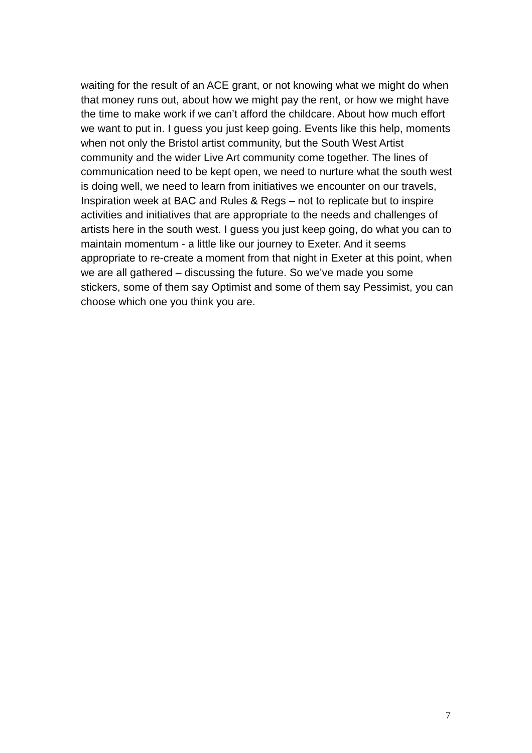waiting for the result of an ACE grant, or not knowing what we might do when that money runs out, about how we might pay the rent, or how we might have the time to make work if we can’t afford the childcare. About how much effort we want to put in. I guess you just keep going. Events like this help, moments when not only the Bristol artist community, but the South West Artist community and the wider Live Art community come together. The lines of communication need to be kept open, we need to nurture what the south west is doing well, we need to learn from initiatives we encounter on our travels, Inspiration week at BAC and Rules & Regs – not to replicate but to inspire activities and initiatives that are appropriate to the needs and challenges of artists here in the south west. I guess you just keep going, do what you can to maintain momentum - a little like our journey to Exeter. And it seems appropriate to re-create a moment from that night in Exeter at this point, when we are all gathered – discussing the future. So we’ve made you some stickers, some of them say Optimist and some of them say Pessimist, you can choose which one you think you are.
7